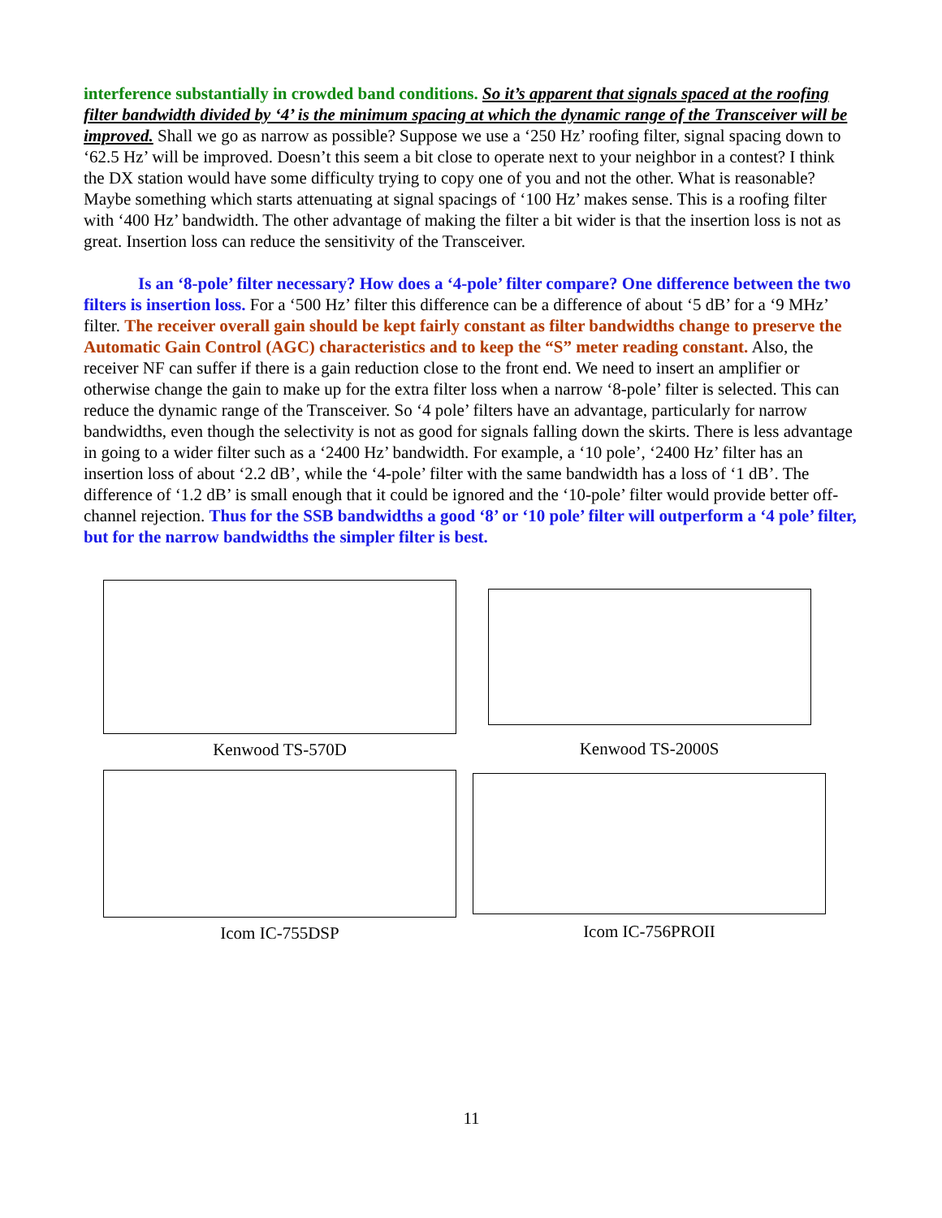interference substantially in crowded band conditions. So it’s apparent that signals spaced at the roofing filter bandwidth divided by ‘4’ is the minimum spacing at which the dynamic range of the Transceiver will be improved. Shall we go as narrow as possible? Suppose we use a ‘250 Hz’ roofing filter, signal spacing down to ‘62.5 Hz’ will be improved. Doesn’t this seem a bit close to operate next to your neighbor in a contest? I think the DX station would have some difficulty trying to copy one of you and not the other. What is reasonable? Maybe something which starts attenuating at signal spacings of ‘100 Hz’ makes sense. This is a roofing filter with ‘400 Hz’ bandwidth. The other advantage of making the filter a bit wider is that the insertion loss is not as great. Insertion loss can reduce the sensitivity of the Transceiver.
Is an ‘8-pole’ filter necessary? How does a ‘4-pole’ filter compare? One difference between the two filters is insertion loss. For a ‘500 Hz’ filter this difference can be a difference of about ‘5 dB’ for a ‘9 MHz’ filter. The receiver overall gain should be kept fairly constant as filter bandwidths change to preserve the Automatic Gain Control (AGC) characteristics and to keep the “S” meter reading constant. Also, the receiver NF can suffer if there is a gain reduction close to the front end. We need to insert an amplifier or otherwise change the gain to make up for the extra filter loss when a narrow ‘8-pole’ filter is selected. This can reduce the dynamic range of the Transceiver. So ‘4 pole’ filters have an advantage, particularly for narrow bandwidths, even though the selectivity is not as good for signals falling down the skirts. There is less advantage in going to a wider filter such as a ‘2400 Hz’ bandwidth. For example, a ‘10 pole’, ‘2400 Hz’ filter has an insertion loss of about ‘2.2 dB’, while the ‘4-pole’ filter with the same bandwidth has a loss of ‘1 dB’. The difference of ‘1.2 dB’ is small enough that it could be ignored and the ‘10-pole’ filter would provide better off-channel rejection. Thus for the SSB bandwidths a good ‘8’ or ‘10 pole’ filter will outperform a ‘4 pole’ filter, but for the narrow bandwidths the simpler filter is best.
Kenwood TS-570D
Kenwood TS-2000S
Icom IC-755DSP
Icom IC-756PROII
11